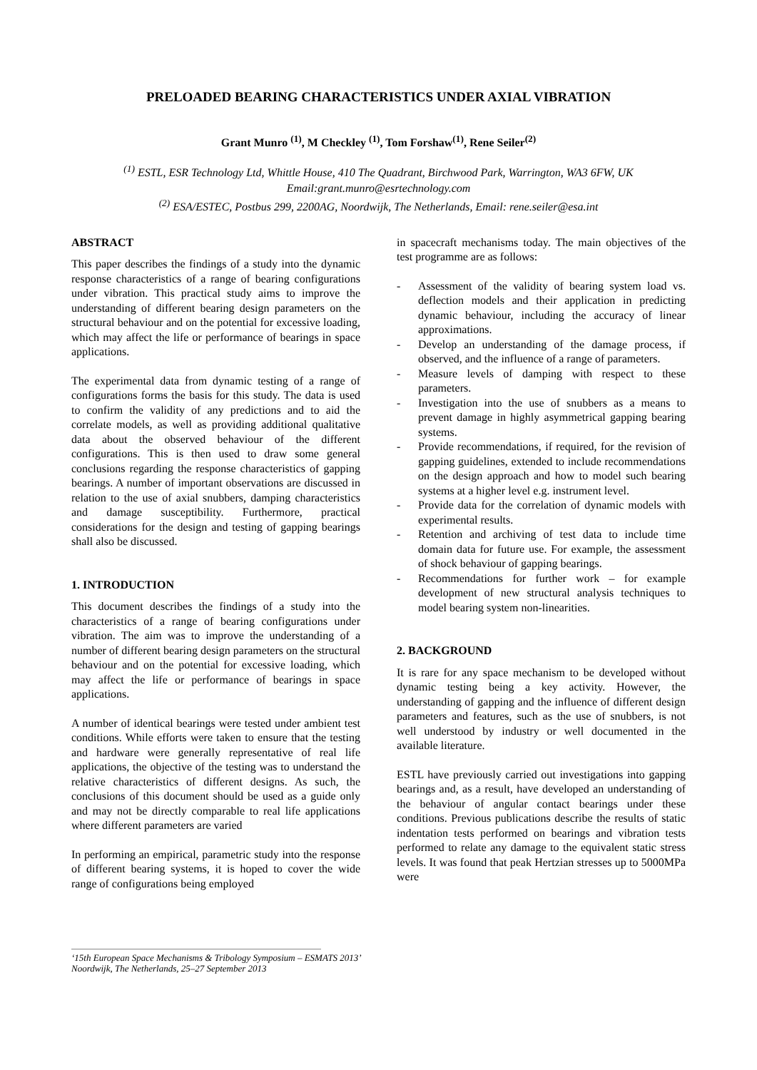PRELOADED BEARING CHARACTERISTICS UNDER AXIAL VIBRATION
Grant Munro <sup>(1)</sup>, M Checkley <sup>(1)</sup>, Tom Forshaw<sup>(1)</sup>, Rene Seiler<sup>(2)</sup>
<sup>(1)</sup> ESTL, ESR Technology Ltd, Whittle House, 410 The Quadrant, Birchwood Park, Warrington, WA3 6FW, UK
Email:grant.munro@esrtechnology.com
<sup>(2)</sup> ESA/ESTEC, Postbus 299, 2200AG, Noordwijk, The Netherlands, Email: rene.seiler@esa.int
ABSTRACT
This paper describes the findings of a study into the dynamic response characteristics of a range of bearing configurations under vibration. This practical study aims to improve the understanding of different bearing design parameters on the structural behaviour and on the potential for excessive loading, which may affect the life or performance of bearings in space applications.
The experimental data from dynamic testing of a range of configurations forms the basis for this study. The data is used to confirm the validity of any predictions and to aid the correlate models, as well as providing additional qualitative data about the observed behaviour of the different configurations. This is then used to draw some general conclusions regarding the response characteristics of gapping bearings. A number of important observations are discussed in relation to the use of axial snubbers, damping characteristics and damage susceptibility. Furthermore, practical considerations for the design and testing of gapping bearings shall also be discussed.
1. INTRODUCTION
This document describes the findings of a study into the characteristics of a range of bearing configurations under vibration. The aim was to improve the understanding of a number of different bearing design parameters on the structural behaviour and on the potential for excessive loading, which may affect the life or performance of bearings in space applications.
A number of identical bearings were tested under ambient test conditions. While efforts were taken to ensure that the testing and hardware were generally representative of real life applications, the objective of the testing was to understand the relative characteristics of different designs. As such, the conclusions of this document should be used as a guide only and may not be directly comparable to real life applications where different parameters are varied
In performing an empirical, parametric study into the response of different bearing systems, it is hoped to cover the wide range of configurations being employed
in spacecraft mechanisms today. The main objectives of the test programme are as follows:
- Assessment of the validity of bearing system load vs. deflection models and their application in predicting dynamic behaviour, including the accuracy of linear approximations.
- Develop an understanding of the damage process, if observed, and the influence of a range of parameters.
- Measure levels of damping with respect to these parameters.
- Investigation into the use of snubbers as a means to prevent damage in highly asymmetrical gapping bearing systems.
- Provide recommendations, if required, for the revision of gapping guidelines, extended to include recommendations on the design approach and how to model such bearing systems at a higher level e.g. instrument level.
- Provide data for the correlation of dynamic models with experimental results.
- Retention and archiving of test data to include time domain data for future use. For example, the assessment of shock behaviour of gapping bearings.
- Recommendations for further work – for example development of new structural analysis techniques to model bearing system non-linearities.
2. BACKGROUND
It is rare for any space mechanism to be developed without dynamic testing being a key activity. However, the understanding of gapping and the influence of different design parameters and features, such as the use of snubbers, is not well understood by industry or well documented in the available literature.
ESTL have previously carried out investigations into gapping bearings and, as a result, have developed an understanding of the behaviour of angular contact bearings under these conditions. Previous publications describe the results of static indentation tests performed on bearings and vibration tests performed to relate any damage to the equivalent static stress levels. It was found that peak Hertzian stresses up to 5000MPa were
‘15th European Space Mechanisms & Tribology Symposium – ESMATS 2013’
Noordwijk, The Netherlands, 25–27 September 2013